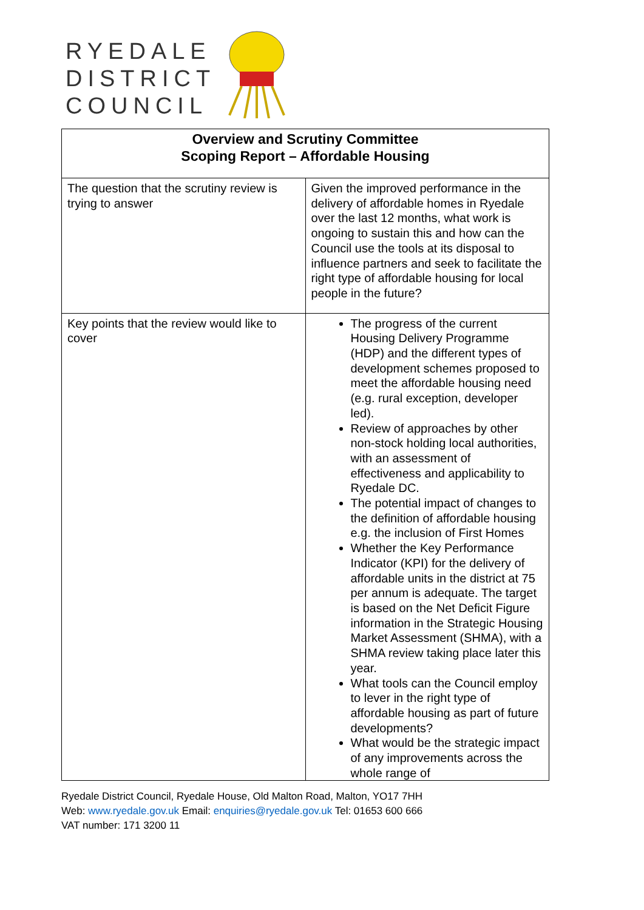RYEDALE
DISTRICT
COUNCIL
| Overview and Scrutiny Committee Scoping Report – Affordable Housing | |
| The question that the scrutiny review is trying to answer | Given the improved performance in the delivery of affordable homes in Ryedale over the last 12 months, what work is ongoing to sustain this and how can the Council use the tools at its disposal to influence partners and seek to facilitate the right type of affordable housing for local people in the future? |
| Key points that the review would like to cover | The progress of the current Housing Delivery Programme (HDP) and the different types of development schemes proposed to meet the affordable housing need (e.g. rural exception, developer led). Review of approaches by other non-stock holding local authorities, with an assessment of effectiveness and applicability to Ryedale DC. The potential impact of changes to the definition of affordable housing e.g. the inclusion of First Homes Whether the Key Performance Indicator (KPI) for the delivery of affordable units in the district at 75 per annum is adequate. The target is based on the Net Deficit Figure information in the Strategic Housing Market Assessment (SHMA), with a SHMA review taking place later this year. What tools can the Council employ to lever in the right type of affordable housing as part of future developments? What would be the strategic impact of any improvements across the whole range of |
Ryedale District Council, Ryedale House, Old Malton Road, Malton, YO17 7HH
Web: www.ryedale.gov.uk Email: enquiries@ryedale.gov.uk Tel: 01653 600 666
VAT number: 171 3200 11